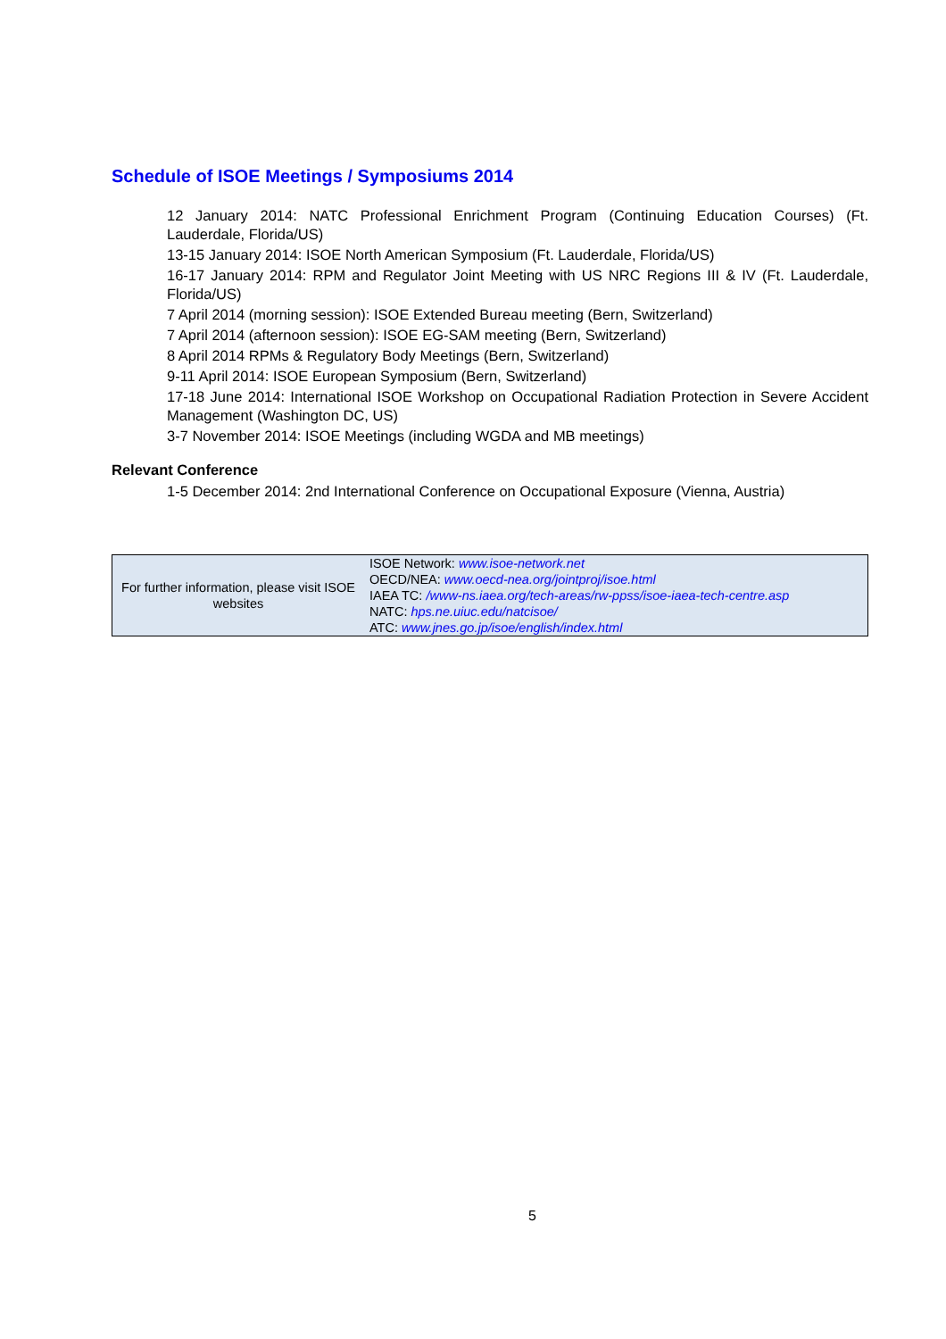Schedule of ISOE Meetings / Symposiums 2014
12 January 2014: NATC Professional Enrichment Program (Continuing Education Courses) (Ft. Lauderdale, Florida/US)
13-15 January 2014: ISOE North American Symposium (Ft. Lauderdale, Florida/US)
16-17 January 2014: RPM and Regulator Joint Meeting with US NRC Regions III & IV (Ft. Lauderdale, Florida/US)
7 April 2014 (morning session): ISOE Extended Bureau meeting (Bern, Switzerland)
7 April 2014 (afternoon session): ISOE EG-SAM meeting (Bern, Switzerland)
8 April 2014 RPMs & Regulatory Body Meetings (Bern, Switzerland)
9-11 April 2014: ISOE European Symposium (Bern, Switzerland)
17-18 June 2014: International ISOE Workshop on Occupational Radiation Protection in Severe Accident Management (Washington DC, US)
3-7 November 2014: ISOE Meetings (including WGDA and MB meetings)
Relevant Conference
1-5 December 2014: 2nd International Conference on Occupational Exposure (Vienna, Austria)
| For further information, please visit ISOE websites | ISOE Network: www.isoe-network.net OECD/NEA: www.oecd-nea.org/jointproj/isoe.html IAEA TC: /www-ns.iaea.org/tech-areas/rw-ppss/isoe-iaea-tech-centre.asp NATC: hps.ne.uiuc.edu/natcisoe/ ATC: www.jnes.go.jp/isoe/english/index.html |
5